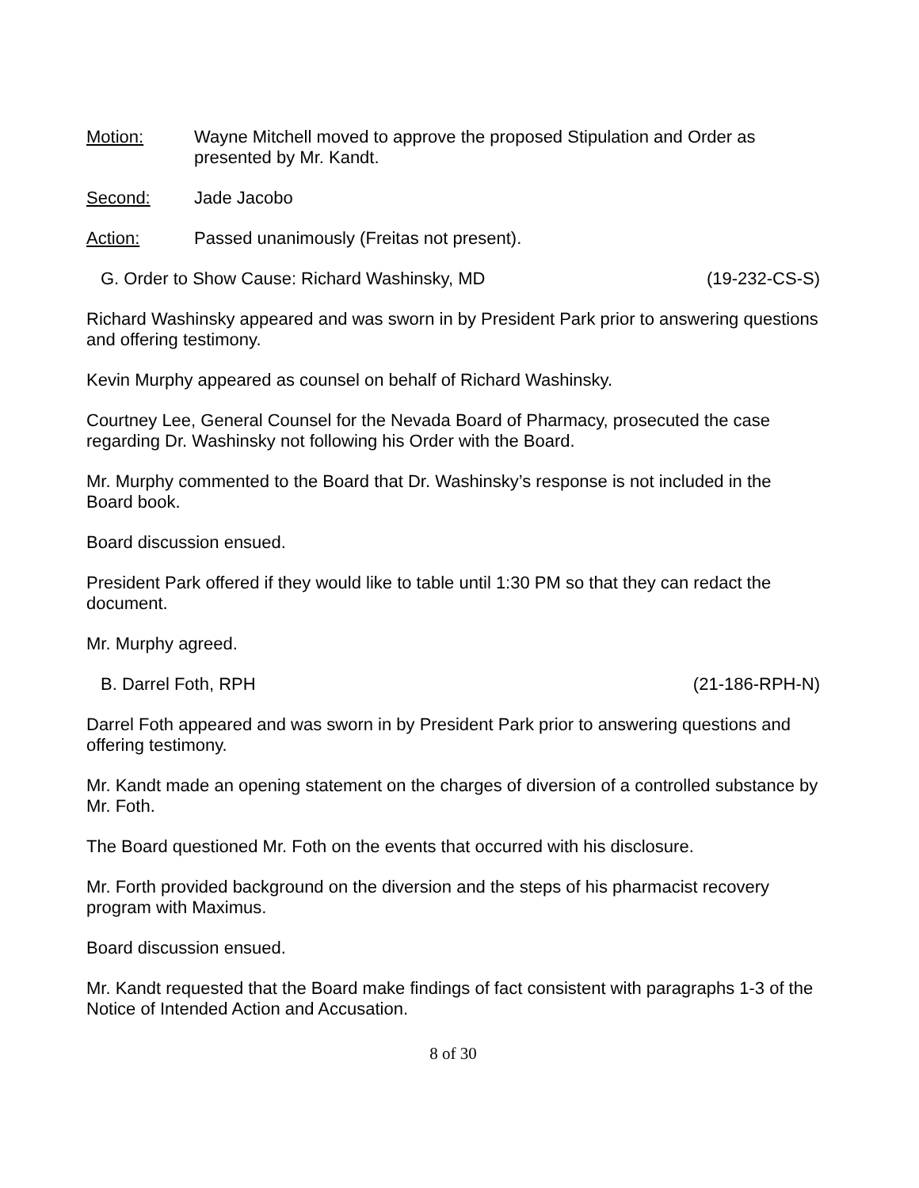Motion: Wayne Mitchell moved to approve the proposed Stipulation and Order as presented by Mr. Kandt.
Second: Jade Jacobo
Action: Passed unanimously (Freitas not present).
G. Order to Show Cause: Richard Washinsky, MD (19-232-CS-S)
Richard Washinsky appeared and was sworn in by President Park prior to answering questions and offering testimony.
Kevin Murphy appeared as counsel on behalf of Richard Washinsky.
Courtney Lee, General Counsel for the Nevada Board of Pharmacy, prosecuted the case regarding Dr. Washinsky not following his Order with the Board.
Mr. Murphy commented to the Board that Dr. Washinsky’s response is not included in the Board book.
Board discussion ensued.
President Park offered if they would like to table until 1:30 PM so that they can redact the document.
Mr. Murphy agreed.
B. Darrel Foth, RPH (21-186-RPH-N)
Darrel Foth appeared and was sworn in by President Park prior to answering questions and offering testimony.
Mr. Kandt made an opening statement on the charges of diversion of a controlled substance by Mr. Foth.
The Board questioned Mr. Foth on the events that occurred with his disclosure.
Mr. Forth provided background on the diversion and the steps of his pharmacist recovery program with Maximus.
Board discussion ensued.
Mr. Kandt requested that the Board make findings of fact consistent with paragraphs 1-3 of the Notice of Intended Action and Accusation.
8 of 30